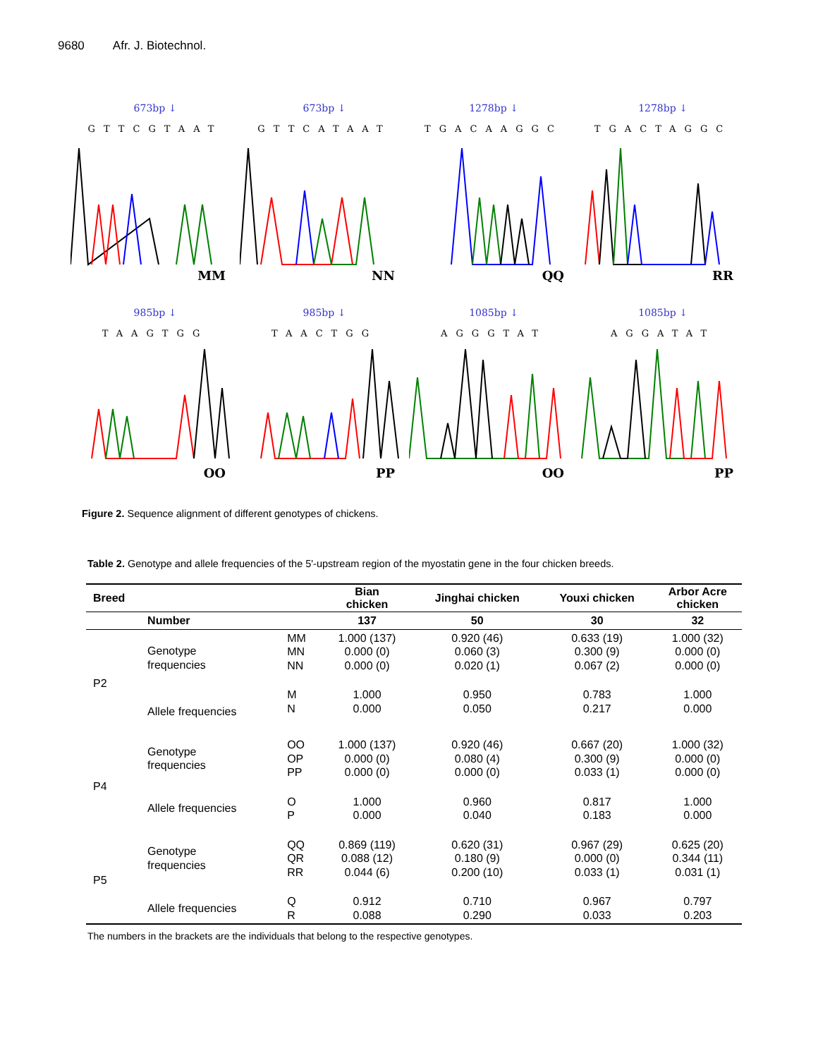9680 Afr. J. Biotechnol.
673bp ↓
GTTCGTAAT
MM
673bp ↓
GTTCATAAT
NN
1278bp ↓
TGACAAGGC
QQ
1278bp ↓
TGACTAGGC
RR
985bp ↓
TAAGTGG
OO
985bp ↓
TAACTGG
PP
1085bp ↓
AGGGTAT
OO
1085bp ↓
AGGATAT
PP
Figure 2. Sequence alignment of different genotypes of chickens.
Table 2. Genotype and allele frequencies of the 5'-upstream region of the myostatin gene in the four chicken breeds.
| Breed | | | Bian chicken | Jinghai chicken | Youxi chicken | Arbor Acre chicken |
| --- | --- | --- | --- | --- | --- | --- |
| | Number | | 137 | 50 | 30 | 32 |
| P2 | Genotype frequencies | MM MN NN | 1.000 (137) 0.000 (0) 0.000 (0) | 0.920 (46) 0.060 (3) 0.020 (1) | 0.633 (19) 0.300 (9) 0.067 (2) | 1.000 (32) 0.000 (0) 0.000 (0) |
| | Allele frequencies | M N | 1.000 0.000 | 0.950 0.050 | 0.783 0.217 | 1.000 0.000 |
| P4 | Genotype frequencies | OO OP PP | 1.000 (137) 0.000 (0) 0.000 (0) | 0.920 (46) 0.080 (4) 0.000 (0) | 0.667 (20) 0.300 (9) 0.033 (1) | 1.000 (32) 0.000 (0) 0.000 (0) |
| | Allele frequencies | O P | 1.000 0.000 | 0.960 0.040 | 0.817 0.183 | 1.000 0.000 |
| P5 | Genotype frequencies | QQ QR RR | 0.869 (119) 0.088 (12) 0.044 (6) | 0.620 (31) 0.180 (9) 0.200 (10) | 0.967 (29) 0.000 (0) 0.033 (1) | 0.625 (20) 0.344 (11) 0.031 (1) |
| | Allele frequencies | Q R | 0.912 0.088 | 0.710 0.290 | 0.967 0.033 | 0.797 0.203 |
The numbers in the brackets are the individuals that belong to the respective genotypes.